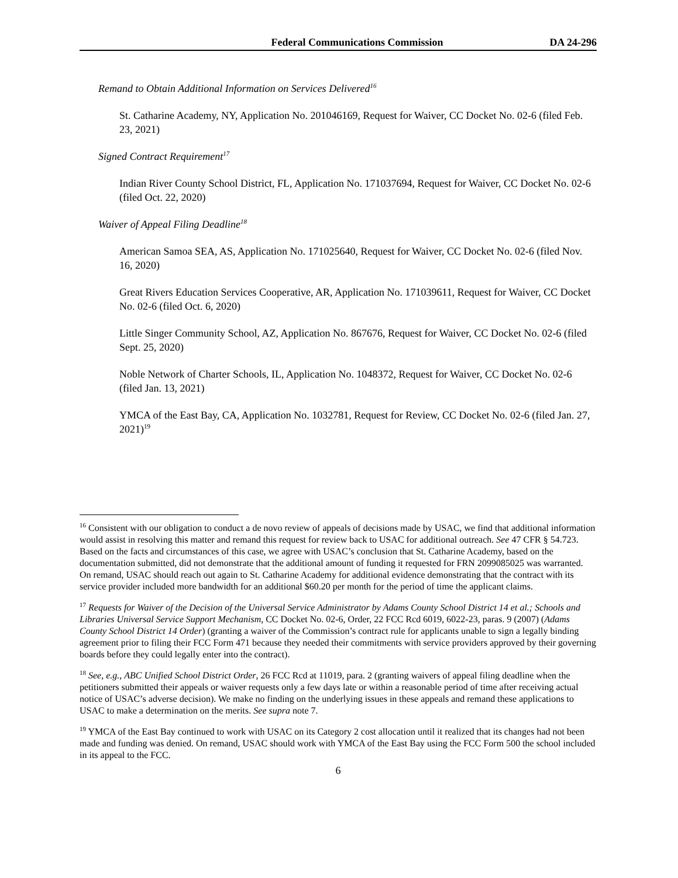Federal Communications Commission DA 24-296
Remand to Obtain Additional Information on Services Delivered<sup>16</sup>
St. Catharine Academy, NY, Application No. 201046169, Request for Waiver, CC Docket No. 02-6 (filed Feb. 23, 2021)
Signed Contract Requirement<sup>17</sup>
Indian River County School District, FL, Application No. 171037694, Request for Waiver, CC Docket No. 02-6 (filed Oct. 22, 2020)
Waiver of Appeal Filing Deadline<sup>18</sup>
American Samoa SEA, AS, Application No. 171025640, Request for Waiver, CC Docket No. 02-6 (filed Nov. 16, 2020)
Great Rivers Education Services Cooperative, AR, Application No. 171039611, Request for Waiver, CC Docket No. 02-6 (filed Oct. 6, 2020)
Little Singer Community School, AZ, Application No. 867676, Request for Waiver, CC Docket No. 02-6 (filed Sept. 25, 2020)
Noble Network of Charter Schools, IL, Application No. 1048372, Request for Waiver, CC Docket No. 02-6 (filed Jan. 13, 2021)
YMCA of the East Bay, CA, Application No. 1032781, Request for Review, CC Docket No. 02-6 (filed Jan. 27, 2021)<sup>19</sup>
<sup>16</sup> Consistent with our obligation to conduct a de novo review of appeals of decisions made by USAC, we find that additional information would assist in resolving this matter and remand this request for review back to USAC for additional outreach. See 47 CFR § 54.723. Based on the facts and circumstances of this case, we agree with USAC’s conclusion that St. Catharine Academy, based on the documentation submitted, did not demonstrate that the additional amount of funding it requested for FRN 2099085025 was warranted. On remand, USAC should reach out again to St. Catharine Academy for additional evidence demonstrating that the contract with its service provider included more bandwidth for an additional $60.20 per month for the period of time the applicant claims.
<sup>17</sup> Requests for Waiver of the Decision of the Universal Service Administrator by Adams County School District 14 et al.; Schools and Libraries Universal Service Support Mechanism, CC Docket No. 02-6, Order, 22 FCC Rcd 6019, 6022-23, paras. 9 (2007) (Adams County School District 14 Order) (granting a waiver of the Commission’s contract rule for applicants unable to sign a legally binding agreement prior to filing their FCC Form 471 because they needed their commitments with service providers approved by their governing boards before they could legally enter into the contract).
<sup>18</sup> See, e.g., ABC Unified School District Order, 26 FCC Rcd at 11019, para. 2 (granting waivers of appeal filing deadline when the petitioners submitted their appeals or waiver requests only a few days late or within a reasonable period of time after receiving actual notice of USAC’s adverse decision). We make no finding on the underlying issues in these appeals and remand these applications to USAC to make a determination on the merits. See supra note 7.
<sup>19</sup> YMCA of the East Bay continued to work with USAC on its Category 2 cost allocation until it realized that its changes had not been made and funding was denied. On remand, USAC should work with YMCA of the East Bay using the FCC Form 500 the school included in its appeal to the FCC.
6